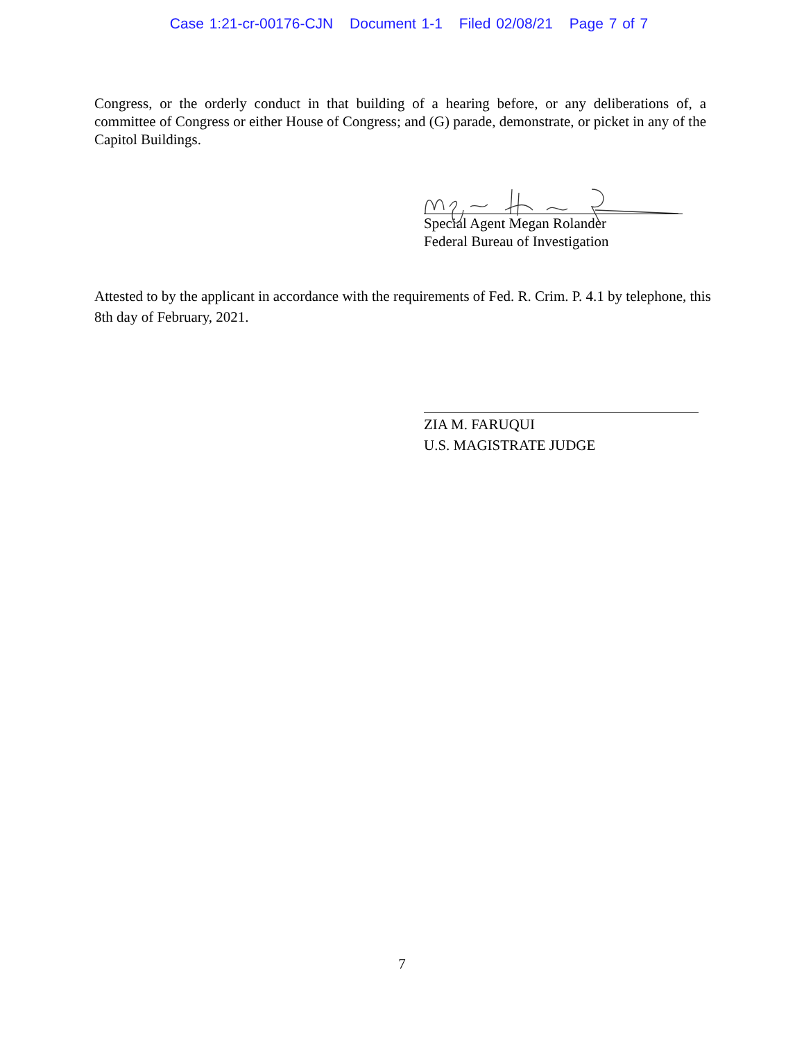Case 1:21-cr-00176-CJN Document 1-1 Filed 02/08/21 Page 7 of 7
Congress, or the orderly conduct in that building of a hearing before, or any deliberations of, a committee of Congress or either House of Congress; and (G) parade, demonstrate, or picket in any of the Capitol Buildings.
Special Agent Megan Rolander
Federal Bureau of Investigation
Attested to by the applicant in accordance with the requirements of Fed. R. Crim. P. 4.1 by telephone, this 8th day of February, 2021.
ZIA M. FARUQUI
U.S. MAGISTRATE JUDGE
7